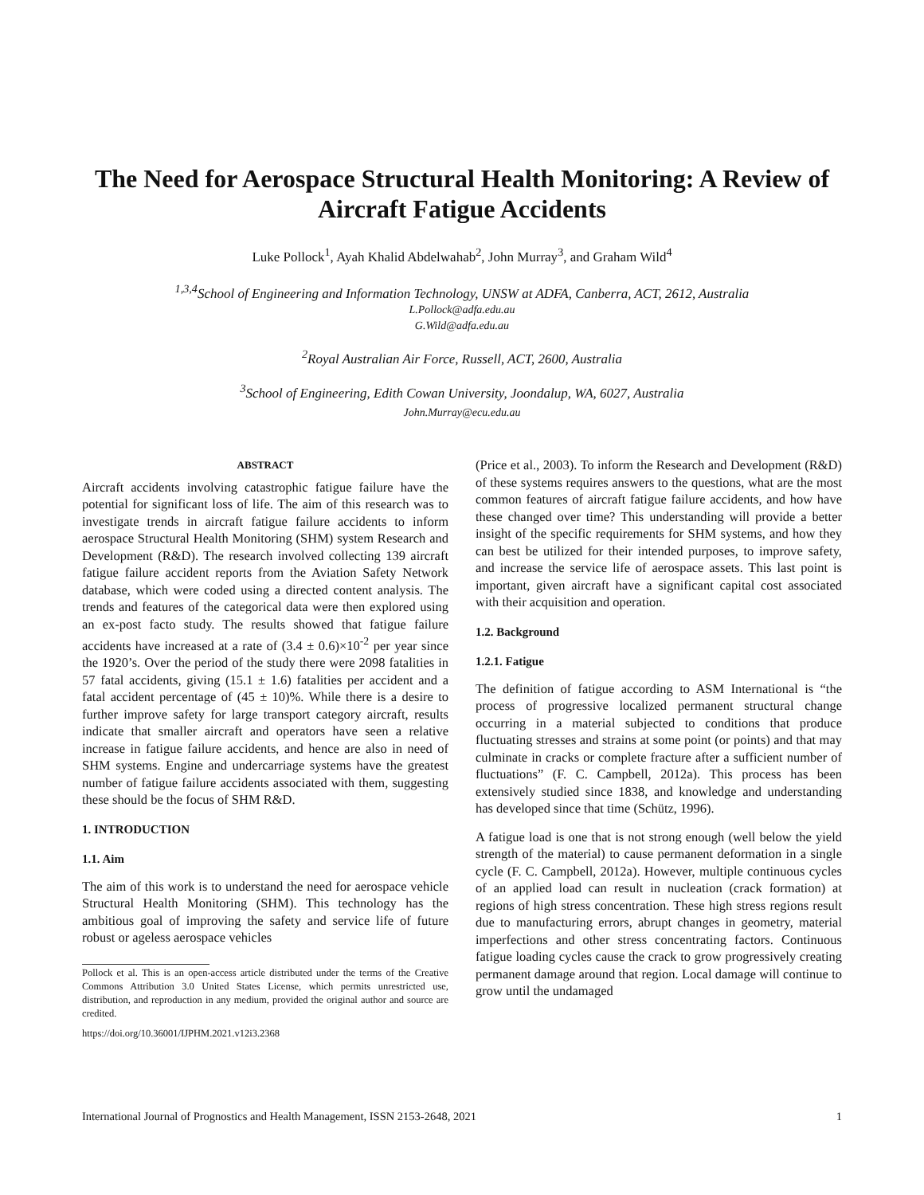The Need for Aerospace Structural Health Monitoring: A Review of Aircraft Fatigue Accidents
Luke Pollock<sup>1</sup>, Ayah Khalid Abdelwahab<sup>2</sup>, John Murray<sup>3</sup>, and Graham Wild<sup>4</sup>
<sup>1,3,4</sup>School of Engineering and Information Technology, UNSW at ADFA, Canberra, ACT, 2612, Australia
L.Pollock@adfa.edu.au
G.Wild@adfa.edu.au
<sup>2</sup> Royal Australian Air Force, Russell, ACT, 2600, Australia
<sup>3</sup> School of Engineering, Edith Cowan University, Joondalup, WA, 6027, Australia
John.Murray@ecu.edu.au
ABSTRACT
Aircraft accidents involving catastrophic fatigue failure have the potential for significant loss of life. The aim of this research was to investigate trends in aircraft fatigue failure accidents to inform aerospace Structural Health Monitoring (SHM) system Research and Development (R&D). The research involved collecting 139 aircraft fatigue failure accident reports from the Aviation Safety Network database, which were coded using a directed content analysis. The trends and features of the categorical data were then explored using an ex-post facto study. The results showed that fatigue failure accidents have increased at a rate of (3.4 ± 0.6)×10<sup>-2</sup> per year since the 1920’s. Over the period of the study there were 2098 fatalities in 57 fatal accidents, giving (15.1 ± 1.6) fatalities per accident and a fatal accident percentage of (45 ± 10)%. While there is a desire to further improve safety for large transport category aircraft, results indicate that smaller aircraft and operators have seen a relative increase in fatigue failure accidents, and hence are also in need of SHM systems. Engine and undercarriage systems have the greatest number of fatigue failure accidents associated with them, suggesting these should be the focus of SHM R&D.
1. INTRODUCTION
1.1. Aim
The aim of this work is to understand the need for aerospace vehicle Structural Health Monitoring (SHM). This technology has the ambitious goal of improving the safety and service life of future robust or ageless aerospace vehicles
Pollock et al. This is an open-access article distributed under the terms of the Creative Commons Attribution 3.0 United States License, which permits unrestricted use, distribution, and reproduction in any medium, provided the original author and source are credited.
https://doi.org/10.36001/IJPHM.2021.v12i3.2368
(Price et al., 2003). To inform the Research and Development (R&D) of these systems requires answers to the questions, what are the most common features of aircraft fatigue failure accidents, and how have these changed over time? This understanding will provide a better insight of the specific requirements for SHM systems, and how they can best be utilized for their intended purposes, to improve safety, and increase the service life of aerospace assets. This last point is important, given aircraft have a significant capital cost associated with their acquisition and operation.
1.2. Background
1.2.1. Fatigue
The definition of fatigue according to ASM International is “the process of progressive localized permanent structural change occurring in a material subjected to conditions that produce fluctuating stresses and strains at some point (or points) and that may culminate in cracks or complete fracture after a sufficient number of fluctuations” (F. C. Campbell, 2012a). This process has been extensively studied since 1838, and knowledge and understanding has developed since that time (Schütz, 1996).
A fatigue load is one that is not strong enough (well below the yield strength of the material) to cause permanent deformation in a single cycle (F. C. Campbell, 2012a). However, multiple continuous cycles of an applied load can result in nucleation (crack formation) at regions of high stress concentration. These high stress regions result due to manufacturing errors, abrupt changes in geometry, material imperfections and other stress concentrating factors. Continuous fatigue loading cycles cause the crack to grow progressively creating permanent damage around that region. Local damage will continue to grow until the undamaged
International Journal of Prognostics and Health Management, ISSN 2153-2648, 2021 1